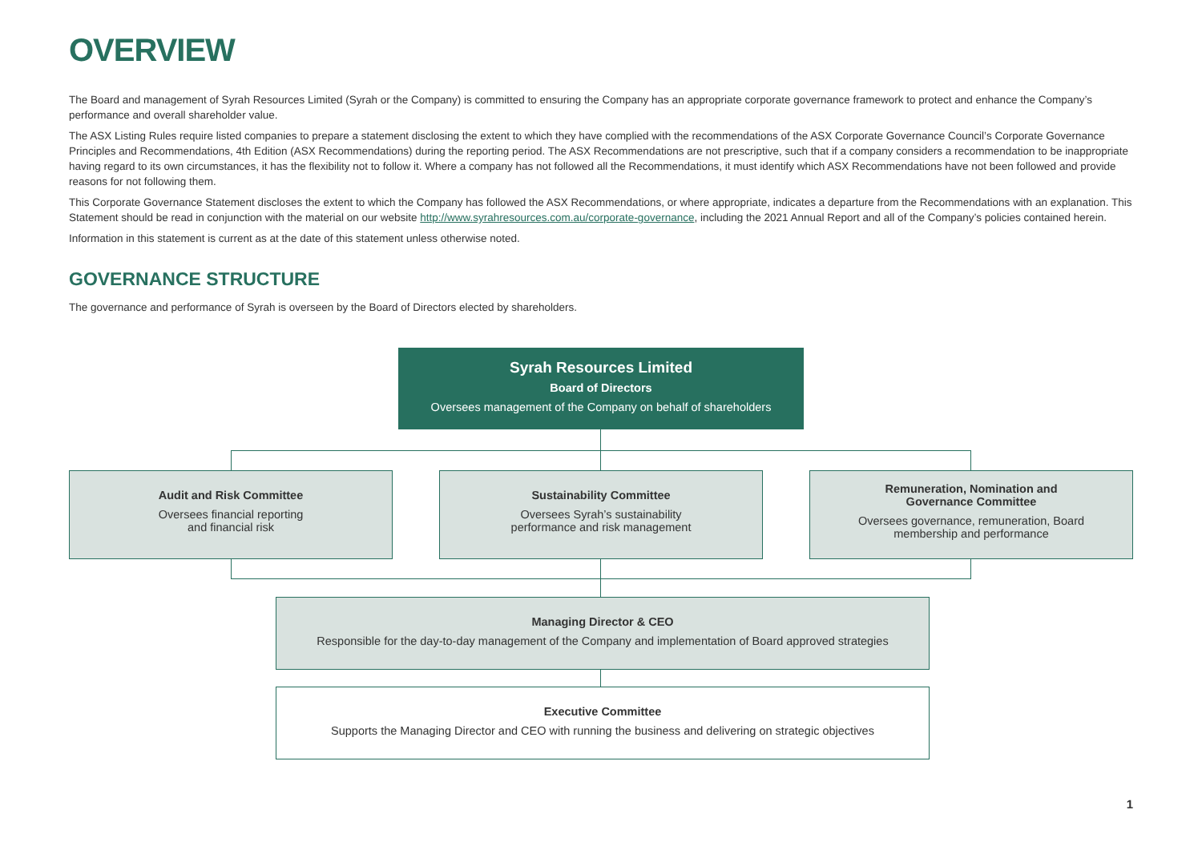OVERVIEW
The Board and management of Syrah Resources Limited (Syrah or the Company) is committed to ensuring the Company has an appropriate corporate governance framework to protect and enhance the Company’s performance and overall shareholder value.
The ASX Listing Rules require listed companies to prepare a statement disclosing the extent to which they have complied with the recommendations of the ASX Corporate Governance Council’s Corporate Governance Principles and Recommendations, 4th Edition (ASX Recommendations) during the reporting period. The ASX Recommendations are not prescriptive, such that if a company considers a recommendation to be inappropriate having regard to its own circumstances, it has the flexibility not to follow it. Where a company has not followed all the Recommendations, it must identify which ASX Recommendations have not been followed and provide reasons for not following them.
This Corporate Governance Statement discloses the extent to which the Company has followed the ASX Recommendations, or where appropriate, indicates a departure from the Recommendations with an explanation. This Statement should be read in conjunction with the material on our website http://www.syrahresources.com.au/corporate-governance, including the 2021 Annual Report and all of the Company’s policies contained herein.
Information in this statement is current as at the date of this statement unless otherwise noted.
GOVERNANCE STRUCTURE
The governance and performance of Syrah is overseen by the Board of Directors elected by shareholders.
Syrah Resources Limited
Board of Directors
Oversees management of the Company on behalf of shareholders
Audit and Risk Committee
Oversees financial reporting
and financial risk
Sustainability Committee
Oversees Syrah’s sustainability
performance and risk management
Remuneration, Nomination and
Governance Committee
Oversees governance, remuneration, Board
membership and performance
Managing Director & CEO
Responsible for the day-to-day management of the Company and implementation of Board approved strategies
Executive Committee
Supports the Managing Director and CEO with running the business and delivering on strategic objectives
1